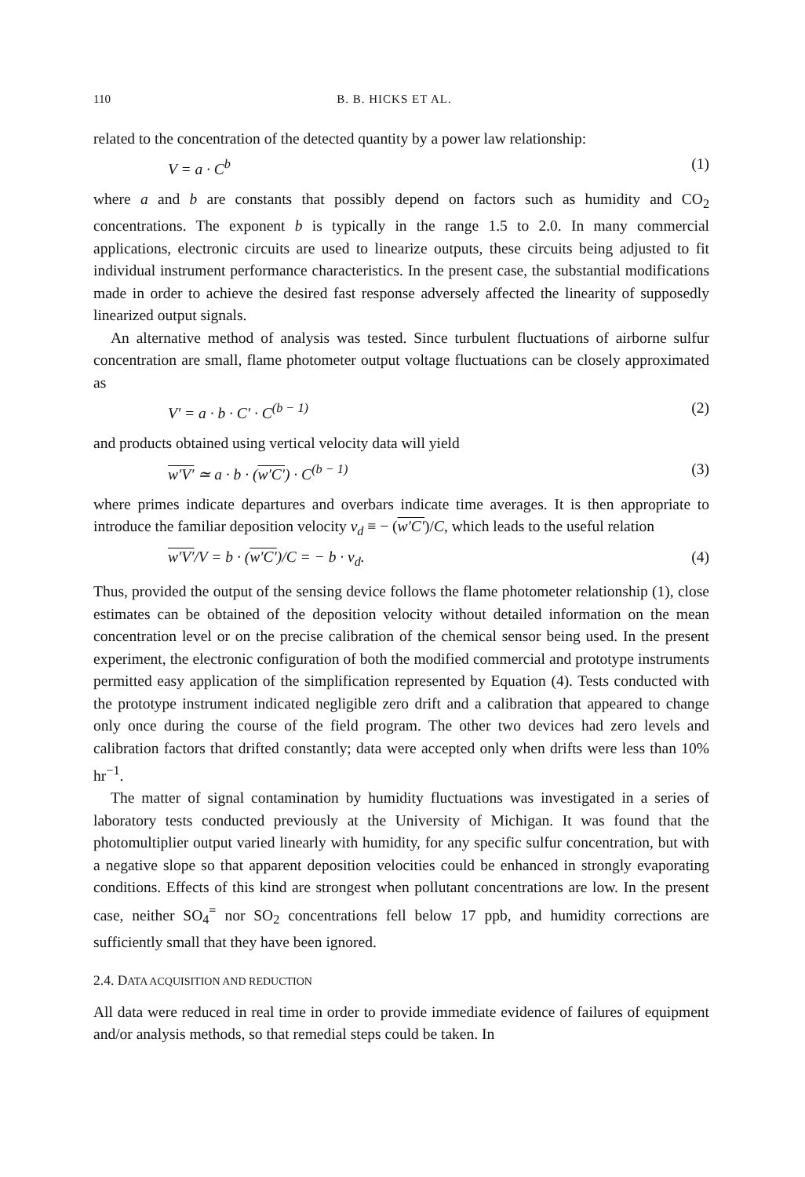110 B. B. HICKS ET AL.
related to the concentration of the detected quantity by a power law relationship:
V = a · C<sup>b</sup> (1)
where a and b are constants that possibly depend on factors such as humidity and CO<sub>2</sub> concentrations. The exponent b is typically in the range 1.5 to 2.0. In many commercial applications, electronic circuits are used to linearize outputs, these circuits being adjusted to fit individual instrument performance characteristics. In the present case, the substantial modifications made in order to achieve the desired fast response adversely affected the linearity of supposedly linearized output signals.
An alternative method of analysis was tested. Since turbulent fluctuations of airborne sulfur concentration are small, flame photometer output voltage fluctuations can be closely approximated as
V′ = a · b · C′ · C<sup>(b − 1)</sup> (2)
and products obtained using vertical velocity data will yield
w′V′ ≃ a · b · (w′C′) · C<sup>(b − 1)</sup> (3)
where primes indicate departures and overbars indicate time averages. It is then appropriate to introduce the familiar deposition velocity v<sub>d</sub> ≡ − (w′C′)/C, which leads to the useful relation
w′V′/V = b · (w′C′)/C = − b · v<sub>d</sub>. (4)
Thus, provided the output of the sensing device follows the flame photometer relationship (1), close estimates can be obtained of the deposition velocity without detailed information on the mean concentration level or on the precise calibration of the chemical sensor being used. In the present experiment, the electronic configuration of both the modified commercial and prototype instruments permitted easy application of the simplification represented by Equation (4). Tests conducted with the prototype instrument indicated negligible zero drift and a calibration that appeared to change only once during the course of the field program. The other two devices had zero levels and calibration factors that drifted constantly; data were accepted only when drifts were less than 10% hr<sup>−1</sup>.
The matter of signal contamination by humidity fluctuations was investigated in a series of laboratory tests conducted previously at the University of Michigan. It was found that the photomultiplier output varied linearly with humidity, for any specific sulfur concentration, but with a negative slope so that apparent deposition velocities could be enhanced in strongly evaporating conditions. Effects of this kind are strongest when pollutant concentrations are low. In the present case, neither SO<sub>4</sub><sup>=</sup> nor SO<sub>2</sub> concentrations fell below 17 ppb, and humidity corrections are sufficiently small that they have been ignored.
2.4. DATA ACQUISITION AND REDUCTION
All data were reduced in real time in order to provide immediate evidence of failures of equipment and/or analysis methods, so that remedial steps could be taken. In